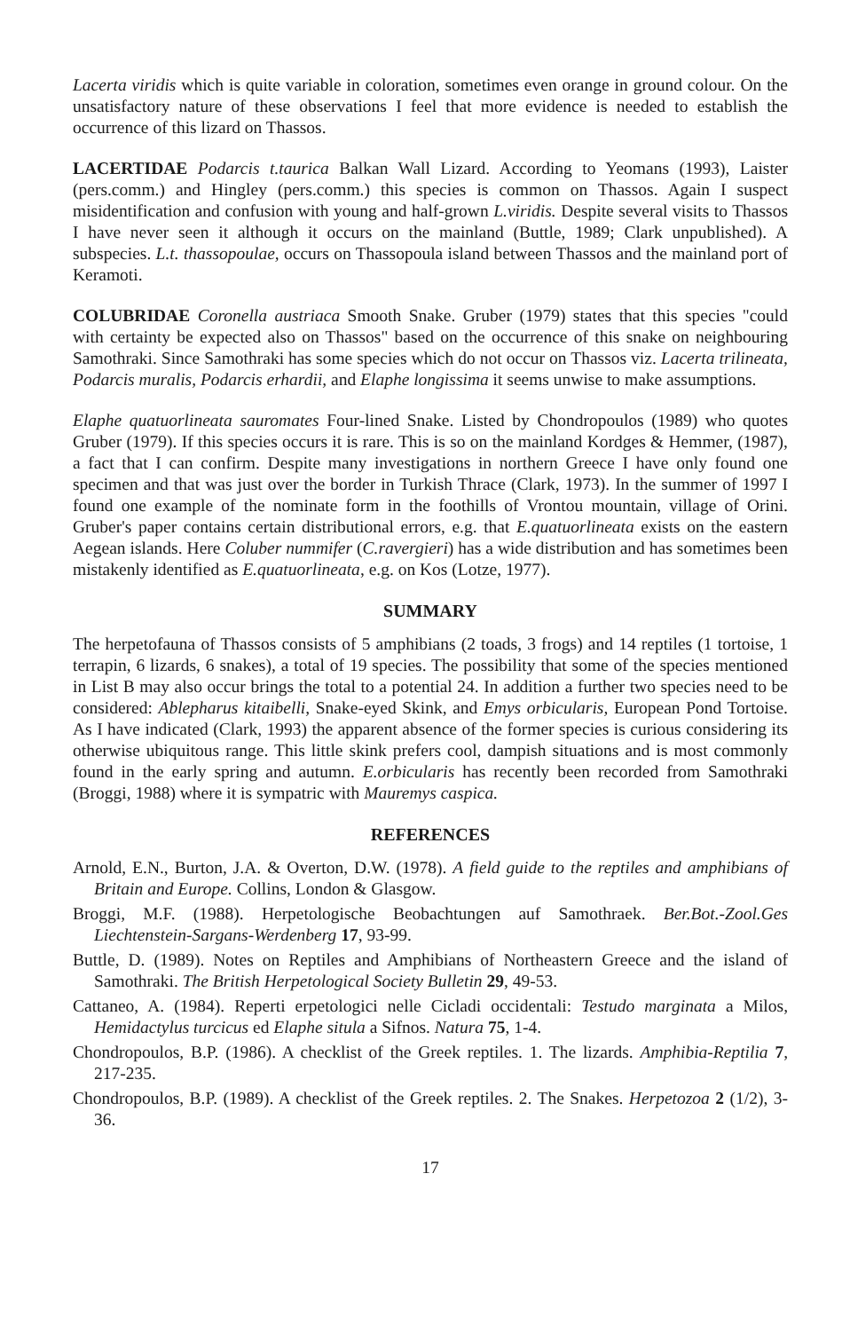Lacerta viridis which is quite variable in coloration, sometimes even orange in ground colour. On the unsatisfactory nature of these observations I feel that more evidence is needed to establish the occurrence of this lizard on Thassos.
LACERTIDAE Podarcis t.taurica Balkan Wall Lizard. According to Yeomans (1993), Laister (pers.comm.) and Hingley (pers.comm.) this species is common on Thassos. Again I suspect misidentification and confusion with young and half-grown L.viridis. Despite several visits to Thassos I have never seen it although it occurs on the mainland (Buttle, 1989; Clark unpublished). A subspecies. L.t. thassopoulae, occurs on Thassopoula island between Thassos and the mainland port of Keramoti.
COLUBRIDAE Coronella austriaca Smooth Snake. Gruber (1979) states that this species "could with certainty be expected also on Thassos" based on the occurrence of this snake on neighbouring Samothraki. Since Samothraki has some species which do not occur on Thassos viz. Lacerta trilineata, Podarcis muralis, Podarcis erhardii, and Elaphe longissima it seems unwise to make assumptions.
Elaphe quatuorlineata sauromates Four-lined Snake. Listed by Chondropoulos (1989) who quotes Gruber (1979). If this species occurs it is rare. This is so on the mainland Kordges & Hemmer, (1987), a fact that I can confirm. Despite many investigations in northern Greece I have only found one specimen and that was just over the border in Turkish Thrace (Clark, 1973). In the summer of 1997 I found one example of the nominate form in the foothills of Vrontou mountain, village of Orini. Gruber's paper contains certain distributional errors, e.g. that E.quatuorlineata exists on the eastern Aegean islands. Here Coluber nummifer (C.ravergieri) has a wide distribution and has sometimes been mistakenly identified as E.quatuorlineata, e.g. on Kos (Lotze, 1977).
SUMMARY
The herpetofauna of Thassos consists of 5 amphibians (2 toads, 3 frogs) and 14 reptiles (1 tortoise, 1 terrapin, 6 lizards, 6 snakes), a total of 19 species. The possibility that some of the species mentioned in List B may also occur brings the total to a potential 24. In addition a further two species need to be considered: Ablepharus kitaibelli, Snake-eyed Skink, and Emys orbicularis, European Pond Tortoise. As I have indicated (Clark, 1993) the apparent absence of the former species is curious considering its otherwise ubiquitous range. This little skink prefers cool, dampish situations and is most commonly found in the early spring and autumn. E.orbicularis has recently been recorded from Samothraki (Broggi, 1988) where it is sympatric with Mauremys caspica.
REFERENCES
Arnold, E.N., Burton, J.A. & Overton, D.W. (1978). A field guide to the reptiles and amphibians of Britain and Europe. Collins, London & Glasgow.
Broggi, M.F. (1988). Herpetologische Beobachtungen auf Samothraek. Ber.Bot.-Zool.Ges Liechtenstein-Sargans-Werdenberg 17, 93-99.
Buttle, D. (1989). Notes on Reptiles and Amphibians of Northeastern Greece and the island of Samothraki. The British Herpetological Society Bulletin 29, 49-53.
Cattaneo, A. (1984). Reperti erpetologici nelle Cicladi occidentali: Testudo marginata a Milos, Hemidactylus turcicus ed Elaphe situla a Sifnos. Natura 75, 1-4.
Chondropoulos, B.P. (1986). A checklist of the Greek reptiles. 1. The lizards. Amphibia-Reptilia 7, 217-235.
Chondropoulos, B.P. (1989). A checklist of the Greek reptiles. 2. The Snakes. Herpetozoa 2 (1/2), 3-36.
17